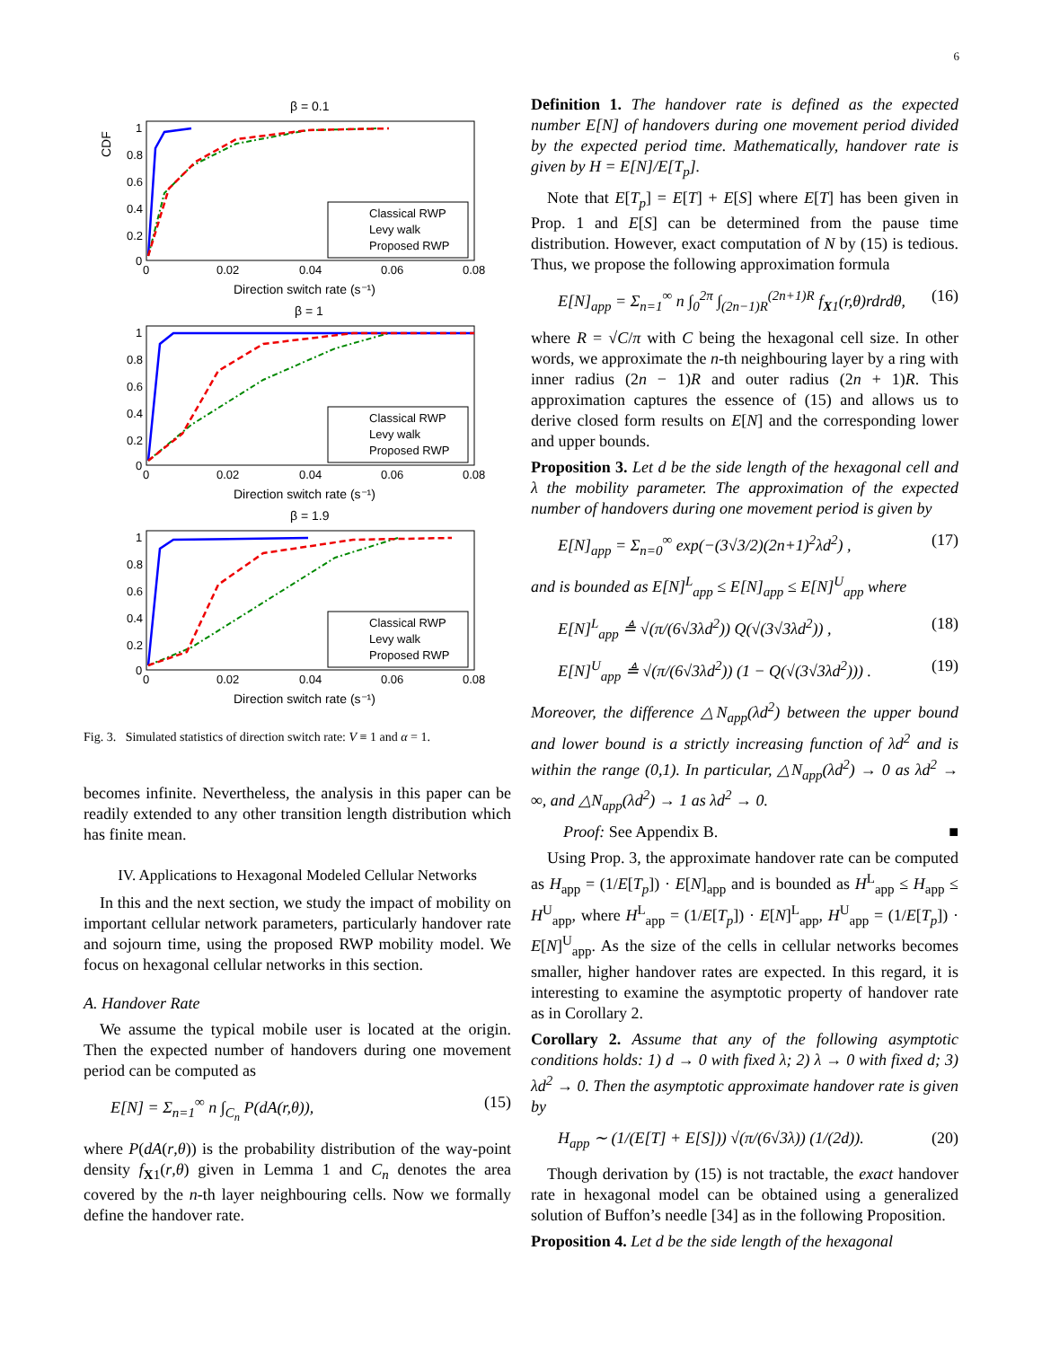6
β = 0.1
Classical RWP
Levy walk
Proposed RWP
CDF
1
0.8
0.6
0.4
0.2
0
0
0.02
0.04
0.06
0.08
Direction switch rate (s⁻¹)
β = 1
Classical RWP
Levy walk
Proposed RWP
1
0.8
0.6
0.4
0.2
0
0
0.02
0.04
0.06
0.08
Direction switch rate (s⁻¹)
β = 1.9
Classical RWP
Levy walk
Proposed RWP
1
0.8
0.6
0.4
0.2
0
0
0.02
0.04
0.06
0.08
Direction switch rate (s⁻¹)
Fig. 3. Simulated statistics of direction switch rate: V ≡ 1 and α = 1.
becomes infinite. Nevertheless, the analysis in this paper can be readily extended to any other transition length distribution which has finite mean.
IV. Applications to Hexagonal Modeled Cellular Networks
In this and the next section, we study the impact of mobility on important cellular network parameters, particularly handover rate and sojourn time, using the proposed RWP mobility model. We focus on hexagonal cellular networks in this section.
A. Handover Rate
We assume the typical mobile user is located at the origin. Then the expected number of handovers during one movement period can be computed as
E[N] = Σ<sub>n=1</sub><sup>∞</sup> n ∫<sub>C<sub>n</sub></sub> P(dA(r,θ)), (15)
where P(dA(r,θ)) is the probability distribution of the way-point density f<sub>X1</sub>(r,θ) given in Lemma 1 and C<sub>n</sub> denotes the area covered by the n-th layer neighbouring cells. Now we formally define the handover rate.
Definition 1. The handover rate is defined as the expected number E[N] of handovers during one movement period divided by the expected period time. Mathematically, handover rate is given by H = E[N]/E[T<sub>p</sub>].
Note that E[T<sub>p</sub>] = E[T] + E[S] where E[T] has been given in Prop. 1 and E[S] can be determined from the pause time distribution. However, exact computation of N by (15) is tedious. Thus, we propose the following approximation formula
E[N]<sub>app</sub> = Σ<sub>n=1</sub><sup>∞</sup> n ∫<sub>0</sub><sup>2π</sup> ∫<sub>(2n−1)R</sub><sup>(2n+1)R</sup> f<sub>X1</sub>(r,θ)rdrdθ, (16)
where R = √C/π with C being the hexagonal cell size. In other words, we approximate the n-th neighbouring layer by a ring with inner radius (2n − 1)R and outer radius (2n + 1)R. This approximation captures the essence of (15) and allows us to derive closed form results on E[N] and the corresponding lower and upper bounds.
Proposition 3. Let d be the side length of the hexagonal cell and λ the mobility parameter. The approximation of the expected number of handovers during one movement period is given by
E[N]<sub>app</sub> = Σ<sub>n=0</sub><sup>∞</sup> exp(−(3√3/2)(2n+1)<sup>2</sup>λd<sup>2</sup>) , (17)
and is bounded as E[N]<sup>L</sup><sub>app</sub> ≤ E[N]<sub>app</sub> ≤ E[N]<sup>U</sup><sub>app</sub> where
E[N]<sup>L</sup><sub>app</sub> ≜ √(π/(6√3λd<sup>2</sup>)) Q(√(3√3λd<sup>2</sup>)) , (18)
E[N]<sup>U</sup><sub>app</sub> ≜ √(π/(6√3λd<sup>2</sup>)) (1 − Q(√(3√3λd<sup>2</sup>))) . (19)
Moreover, the difference △N<sub>app</sub>(λd<sup>2</sup>) between the upper bound and lower bound is a strictly increasing function of λd<sup>2</sup> and is within the range (0,1). In particular, △N<sub>app</sub>(λd<sup>2</sup>) → 0 as λd<sup>2</sup> → ∞, and △N<sub>app</sub>(λd<sup>2</sup>) → 1 as λd<sup>2</sup> → 0.
Proof: See Appendix B. ■
Using Prop. 3, the approximate handover rate can be computed as H<sub>app</sub> = (1/E[T<sub>p</sub>]) · E[N]<sub>app</sub> and is bounded as H<sup>L</sup><sub>app</sub> ≤ H<sub>app</sub> ≤ H<sup>U</sup><sub>app</sub>, where H<sup>L</sup><sub>app</sub> = (1/E[T<sub>p</sub>]) · E[N]<sup>L</sup><sub>app</sub>, H<sup>U</sup><sub>app</sub> = (1/E[T<sub>p</sub>]) · E[N]<sup>U</sup><sub>app</sub>. As the size of the cells in cellular networks becomes smaller, higher handover rates are expected. In this regard, it is interesting to examine the asymptotic property of handover rate as in Corollary 2.
Corollary 2. Assume that any of the following asymptotic conditions holds: 1) d → 0 with fixed λ; 2) λ → 0 with fixed d; 3) λd<sup>2</sup> → 0. Then the asymptotic approximate handover rate is given by
H<sub>app</sub> ∼ (1/(E[T] + E[S])) √(π/(6√3λ)) (1/(2d)). (20)
Though derivation by (15) is not tractable, the exact handover rate in hexagonal model can be obtained using a generalized solution of Buffon’s needle [34] as in the following Proposition.
Proposition 4. Let d be the side length of the hexagonal